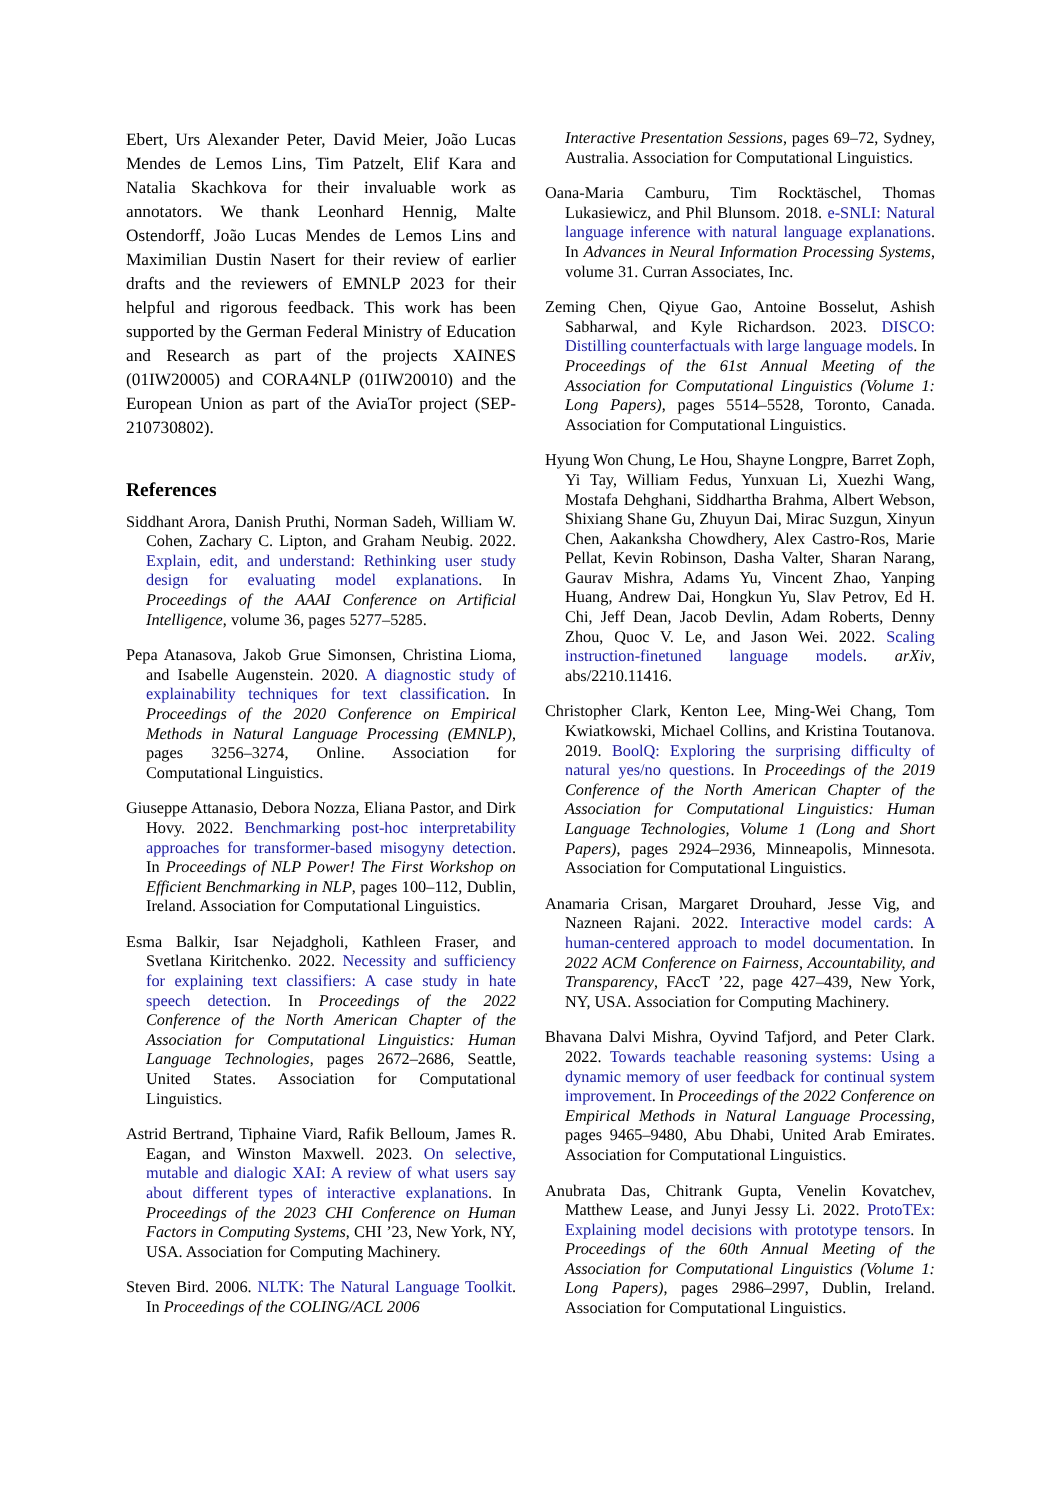Ebert, Urs Alexander Peter, David Meier, João Lucas Mendes de Lemos Lins, Tim Patzelt, Elif Kara and Natalia Skachkova for their invaluable work as annotators. We thank Leonhard Hennig, Malte Ostendorff, João Lucas Mendes de Lemos Lins and Maximilian Dustin Nasert for their review of earlier drafts and the reviewers of EMNLP 2023 for their helpful and rigorous feedback. This work has been supported by the German Federal Ministry of Education and Research as part of the projects XAINES (01IW20005) and CORA4NLP (01IW20010) and the European Union as part of the AviaTor project (SEP-210730802).
References
Siddhant Arora, Danish Pruthi, Norman Sadeh, William W. Cohen, Zachary C. Lipton, and Graham Neubig. 2022. Explain, edit, and understand: Rethinking user study design for evaluating model explanations. In Proceedings of the AAAI Conference on Artificial Intelligence, volume 36, pages 5277–5285.
Pepa Atanasova, Jakob Grue Simonsen, Christina Lioma, and Isabelle Augenstein. 2020. A diagnostic study of explainability techniques for text classification. In Proceedings of the 2020 Conference on Empirical Methods in Natural Language Processing (EMNLP), pages 3256–3274, Online. Association for Computational Linguistics.
Giuseppe Attanasio, Debora Nozza, Eliana Pastor, and Dirk Hovy. 2022. Benchmarking post-hoc interpretability approaches for transformer-based misogyny detection. In Proceedings of NLP Power! The First Workshop on Efficient Benchmarking in NLP, pages 100–112, Dublin, Ireland. Association for Computational Linguistics.
Esma Balkir, Isar Nejadgholi, Kathleen Fraser, and Svetlana Kiritchenko. 2022. Necessity and sufficiency for explaining text classifiers: A case study in hate speech detection. In Proceedings of the 2022 Conference of the North American Chapter of the Association for Computational Linguistics: Human Language Technologies, pages 2672–2686, Seattle, United States. Association for Computational Linguistics.
Astrid Bertrand, Tiphaine Viard, Rafik Belloum, James R. Eagan, and Winston Maxwell. 2023. On selective, mutable and dialogic XAI: A review of what users say about different types of interactive explanations. In Proceedings of the 2023 CHI Conference on Human Factors in Computing Systems, CHI ’23, New York, NY, USA. Association for Computing Machinery.
Steven Bird. 2006. NLTK: The Natural Language Toolkit. In Proceedings of the COLING/ACL 2006
Interactive Presentation Sessions, pages 69–72, Sydney, Australia. Association for Computational Linguistics.
Oana-Maria Camburu, Tim Rocktäschel, Thomas Lukasiewicz, and Phil Blunsom. 2018. e-SNLI: Natural language inference with natural language explanations. In Advances in Neural Information Processing Systems, volume 31. Curran Associates, Inc.
Zeming Chen, Qiyue Gao, Antoine Bosselut, Ashish Sabharwal, and Kyle Richardson. 2023. DISCO: Distilling counterfactuals with large language models. In Proceedings of the 61st Annual Meeting of the Association for Computational Linguistics (Volume 1: Long Papers), pages 5514–5528, Toronto, Canada. Association for Computational Linguistics.
Hyung Won Chung, Le Hou, Shayne Longpre, Barret Zoph, Yi Tay, William Fedus, Yunxuan Li, Xuezhi Wang, Mostafa Dehghani, Siddhartha Brahma, Albert Webson, Shixiang Shane Gu, Zhuyun Dai, Mirac Suzgun, Xinyun Chen, Aakanksha Chowdhery, Alex Castro-Ros, Marie Pellat, Kevin Robinson, Dasha Valter, Sharan Narang, Gaurav Mishra, Adams Yu, Vincent Zhao, Yanping Huang, Andrew Dai, Hongkun Yu, Slav Petrov, Ed H. Chi, Jeff Dean, Jacob Devlin, Adam Roberts, Denny Zhou, Quoc V. Le, and Jason Wei. 2022. Scaling instruction-finetuned language models. arXiv, abs/2210.11416.
Christopher Clark, Kenton Lee, Ming-Wei Chang, Tom Kwiatkowski, Michael Collins, and Kristina Toutanova. 2019. BoolQ: Exploring the surprising difficulty of natural yes/no questions. In Proceedings of the 2019 Conference of the North American Chapter of the Association for Computational Linguistics: Human Language Technologies, Volume 1 (Long and Short Papers), pages 2924–2936, Minneapolis, Minnesota. Association for Computational Linguistics.
Anamaria Crisan, Margaret Drouhard, Jesse Vig, and Nazneen Rajani. 2022. Interactive model cards: A human-centered approach to model documentation. In 2022 ACM Conference on Fairness, Accountability, and Transparency, FAccT ’22, page 427–439, New York, NY, USA. Association for Computing Machinery.
Bhavana Dalvi Mishra, Oyvind Tafjord, and Peter Clark. 2022. Towards teachable reasoning systems: Using a dynamic memory of user feedback for continual system improvement. In Proceedings of the 2022 Conference on Empirical Methods in Natural Language Processing, pages 9465–9480, Abu Dhabi, United Arab Emirates. Association for Computational Linguistics.
Anubrata Das, Chitrank Gupta, Venelin Kovatchev, Matthew Lease, and Junyi Jessy Li. 2022. ProtoTEx: Explaining model decisions with prototype tensors. In Proceedings of the 60th Annual Meeting of the Association for Computational Linguistics (Volume 1: Long Papers), pages 2986–2997, Dublin, Ireland. Association for Computational Linguistics.